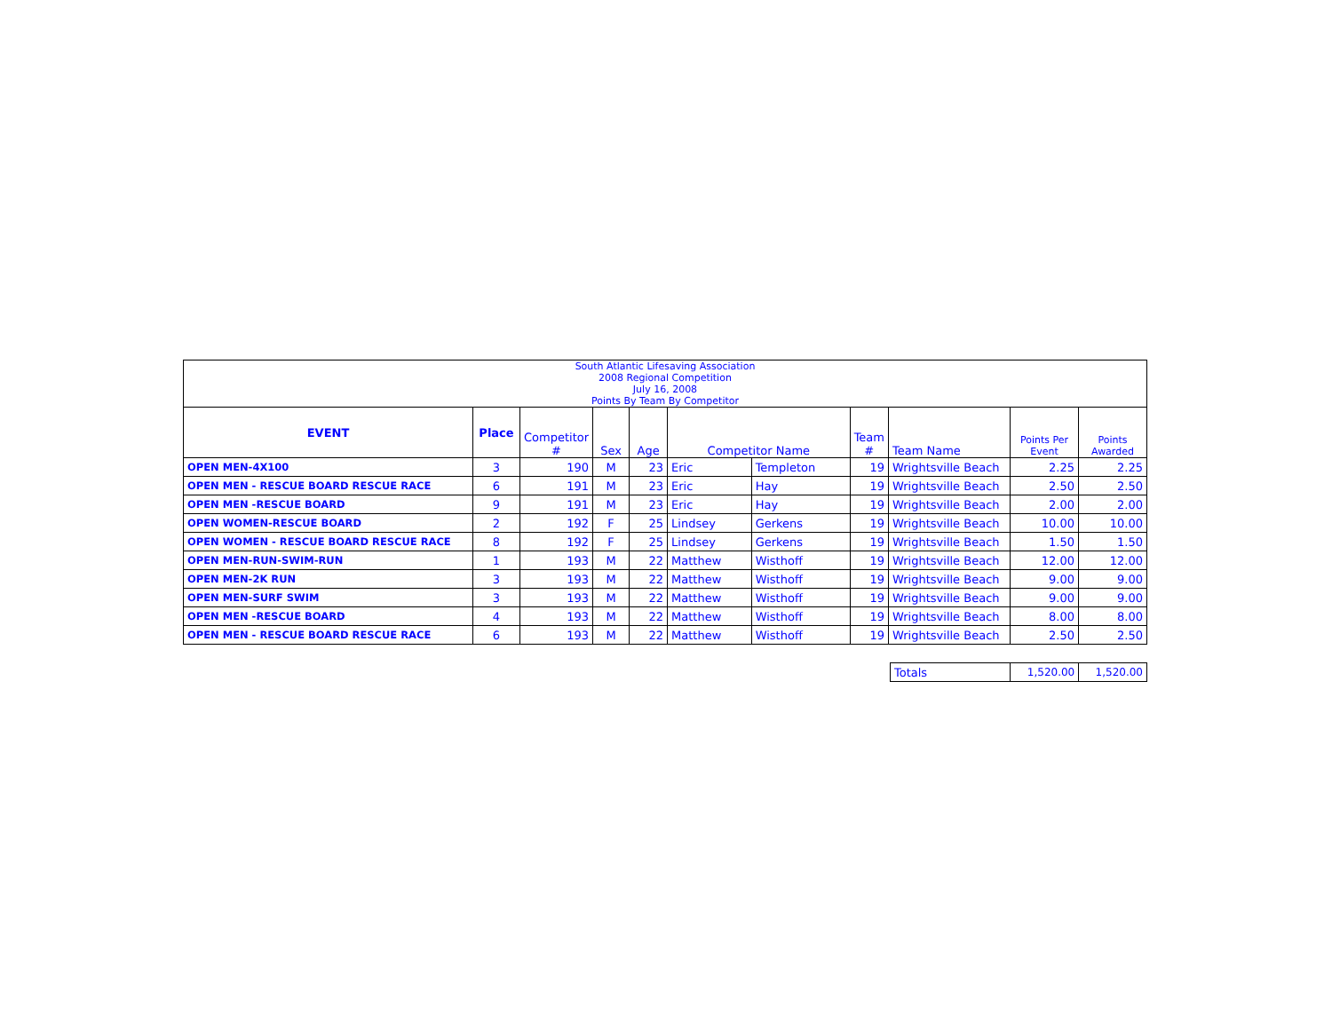| South Atlantic Lifesaving Association 2008 Regional Competition July 16, 2008 Points By Team By Competitor | | | | | | | | | | |
| EVENT | Place | Competitor # | Sex | Age | Competitor Name | | Team # | Team Name | Points Per Event | Points Awarded |
| OPEN MEN-4X100 | 3 | 190 | M | 23 | Eric | Templeton | 19 | Wrightsville Beach | 2.25 | 2.25 |
| OPEN MEN - RESCUE BOARD RESCUE RACE | 6 | 191 | M | 23 | Eric | Hay | 19 | Wrightsville Beach | 2.50 | 2.50 |
| OPEN MEN -RESCUE BOARD | 9 | 191 | M | 23 | Eric | Hay | 19 | Wrightsville Beach | 2.00 | 2.00 |
| OPEN WOMEN-RESCUE BOARD | 2 | 192 | F | 25 | Lindsey | Gerkens | 19 | Wrightsville Beach | 10.00 | 10.00 |
| OPEN WOMEN - RESCUE BOARD RESCUE RACE | 8 | 192 | F | 25 | Lindsey | Gerkens | 19 | Wrightsville Beach | 1.50 | 1.50 |
| OPEN MEN-RUN-SWIM-RUN | 1 | 193 | M | 22 | Matthew | Wisthoff | 19 | Wrightsville Beach | 12.00 | 12.00 |
| OPEN MEN-2K RUN | 3 | 193 | M | 22 | Matthew | Wisthoff | 19 | Wrightsville Beach | 9.00 | 9.00 |
| OPEN MEN-SURF SWIM | 3 | 193 | M | 22 | Matthew | Wisthoff | 19 | Wrightsville Beach | 9.00 | 9.00 |
| OPEN MEN -RESCUE BOARD | 4 | 193 | M | 22 | Matthew | Wisthoff | 19 | Wrightsville Beach | 8.00 | 8.00 |
| OPEN MEN - RESCUE BOARD RESCUE RACE | 6 | 193 | M | 22 | Matthew | Wisthoff | 19 | Wrightsville Beach | 2.50 | 2.50 |
| Totals | 1,520.00 | 1,520.00 |